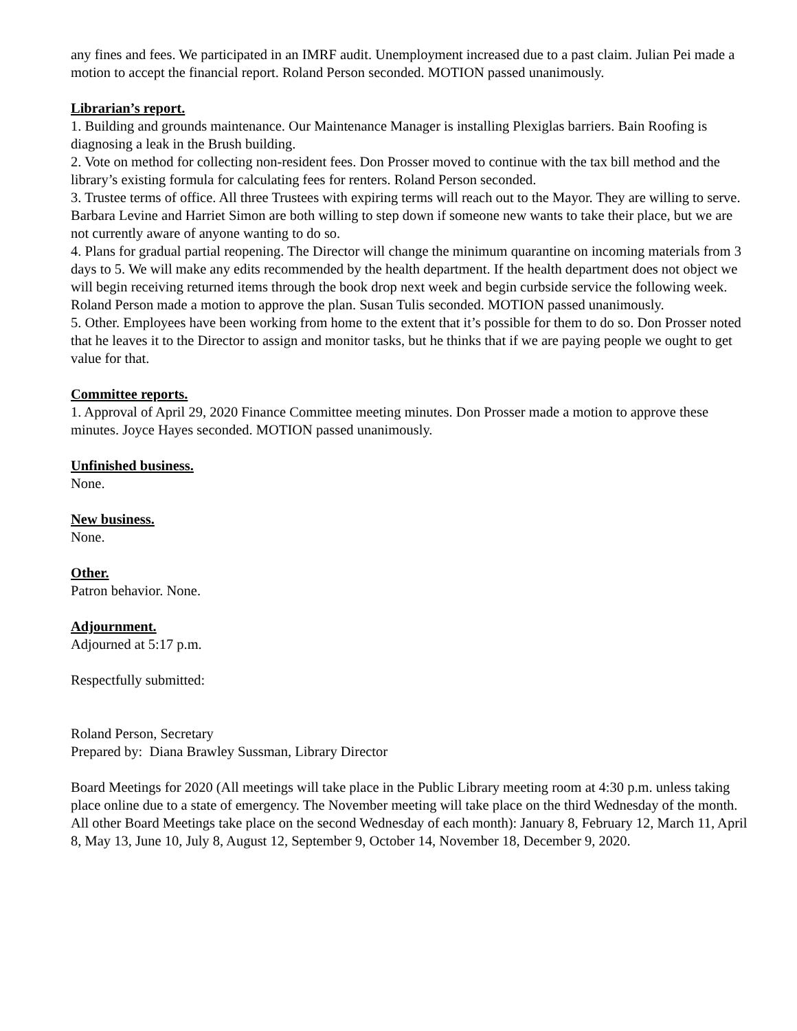any fines and fees. We participated in an IMRF audit. Unemployment increased due to a past claim. Julian Pei made a motion to accept the financial report. Roland Person seconded. MOTION passed unanimously.
Librarian’s report.
1. Building and grounds maintenance. Our Maintenance Manager is installing Plexiglas barriers. Bain Roofing is diagnosing a leak in the Brush building.
2. Vote on method for collecting non-resident fees. Don Prosser moved to continue with the tax bill method and the library’s existing formula for calculating fees for renters. Roland Person seconded.
3. Trustee terms of office. All three Trustees with expiring terms will reach out to the Mayor. They are willing to serve. Barbara Levine and Harriet Simon are both willing to step down if someone new wants to take their place, but we are not currently aware of anyone wanting to do so.
4. Plans for gradual partial reopening. The Director will change the minimum quarantine on incoming materials from 3 days to 5. We will make any edits recommended by the health department. If the health department does not object we will begin receiving returned items through the book drop next week and begin curbside service the following week. Roland Person made a motion to approve the plan. Susan Tulis seconded. MOTION passed unanimously.
5. Other. Employees have been working from home to the extent that it’s possible for them to do so. Don Prosser noted that he leaves it to the Director to assign and monitor tasks, but he thinks that if we are paying people we ought to get value for that.
Committee reports.
1. Approval of April 29, 2020 Finance Committee meeting minutes. Don Prosser made a motion to approve these minutes. Joyce Hayes seconded. MOTION passed unanimously.
Unfinished business.
None.
New business.
None.
Other.
Patron behavior. None.
Adjournment.
Adjourned at 5:17 p.m.
Respectfully submitted:
Roland Person, Secretary
Prepared by: Diana Brawley Sussman, Library Director
Board Meetings for 2020 (All meetings will take place in the Public Library meeting room at 4:30 p.m. unless taking place online due to a state of emergency. The November meeting will take place on the third Wednesday of the month. All other Board Meetings take place on the second Wednesday of each month): January 8, February 12, March 11, April 8, May 13, June 10, July 8, August 12, September 9, October 14, November 18, December 9, 2020.